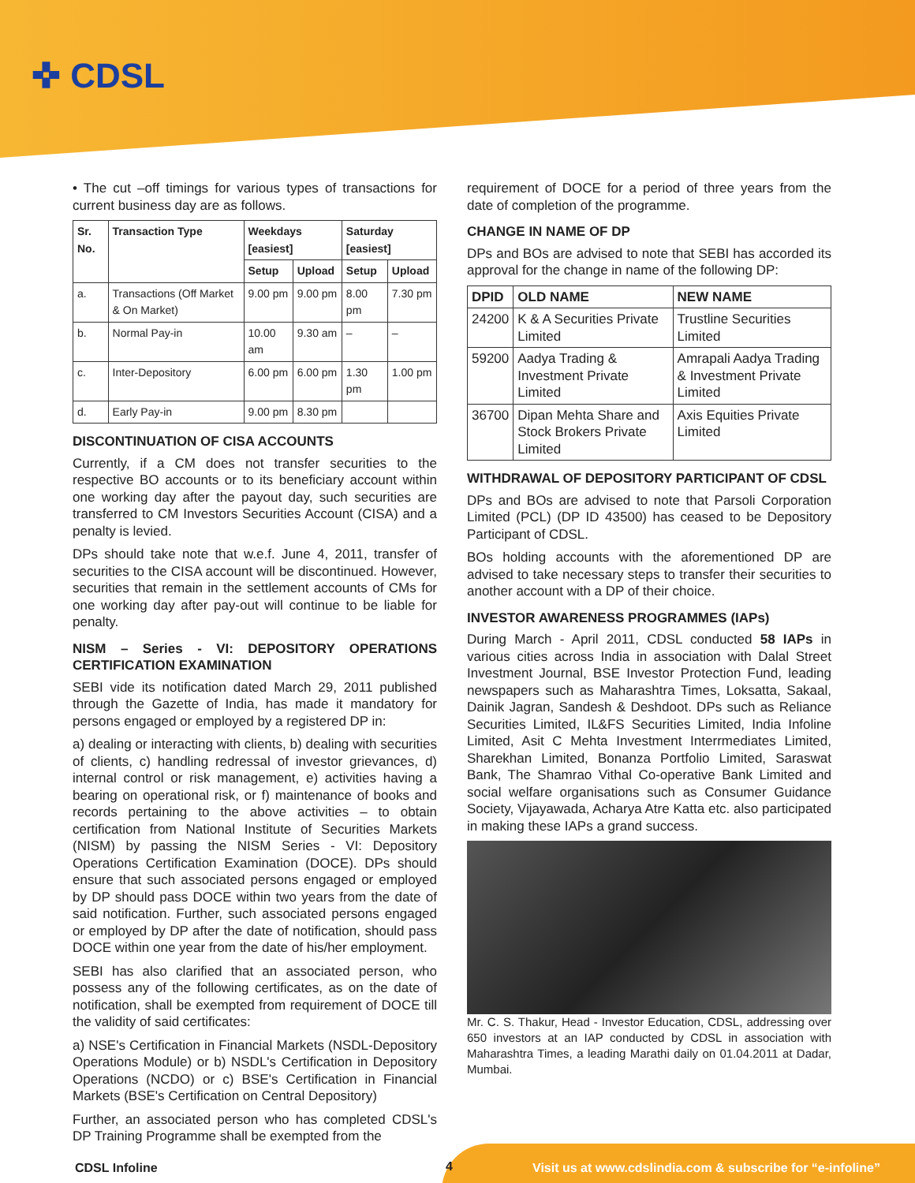✜ CDSL
• The cut –off timings for various types of transactions for current business day are as follows.
| Sr. No. | Transaction Type | Weekdays [easiest] | | Saturday [easiest] | |
| --- | --- | --- | --- | --- | --- |
| | | Setup | Upload | Setup | Upload |
| a. | Transactions (Off Market & On Market) | 9.00 pm | 9.00 pm | 8.00 pm | 7.30 pm |
| b. | Normal Pay-in | 10.00 am | 9.30 am | – | – |
| c. | Inter-Depository | 6.00 pm | 6.00 pm | 1.30 pm | 1.00 pm |
| d. | Early Pay-in | 9.00 pm | 8.30 pm | | |
DISCONTINUATION OF CISA ACCOUNTS
Currently, if a CM does not transfer securities to the respective BO accounts or to its beneficiary account within one working day after the payout day, such securities are transferred to CM Investors Securities Account (CISA) and a penalty is levied.
DPs should take note that w.e.f. June 4, 2011, transfer of securities to the CISA account will be discontinued. However, securities that remain in the settlement accounts of CMs for one working day after pay-out will continue to be liable for penalty.
NISM – Series - VI: DEPOSITORY OPERATIONS CERTIFICATION EXAMINATION
SEBI vide its notification dated March 29, 2011 published through the Gazette of India, has made it mandatory for persons engaged or employed by a registered DP in:
a) dealing or interacting with clients, b) dealing with securities of clients, c) handling redressal of investor grievances, d) internal control or risk management, e) activities having a bearing on operational risk, or f) maintenance of books and records pertaining to the above activities – to obtain certification from National Institute of Securities Markets (NISM) by passing the NISM Series - VI: Depository Operations Certification Examination (DOCE). DPs should ensure that such associated persons engaged or employed by DP should pass DOCE within two years from the date of said notification. Further, such associated persons engaged or employed by DP after the date of notification, should pass DOCE within one year from the date of his/her employment.
SEBI has also clarified that an associated person, who possess any of the following certificates, as on the date of notification, shall be exempted from requirement of DOCE till the validity of said certificates:
a) NSE's Certification in Financial Markets (NSDL-Depository Operations Module) or b) NSDL's Certification in Depository Operations (NCDO) or c) BSE's Certification in Financial Markets (BSE's Certification on Central Depository)
Further, an associated person who has completed CDSL's DP Training Programme shall be exempted from the
requirement of DOCE for a period of three years from the date of completion of the programme.
CHANGE IN NAME OF DP
DPs and BOs are advised to note that SEBI has accorded its approval for the change in name of the following DP:
| DPID | OLD NAME | NEW NAME |
| --- | --- | --- |
| 24200 | K & A Securities Private Limited | Trustline Securities Limited |
| 59200 | Aadya Trading & Investment Private Limited | Amrapali Aadya Trading & Investment Private Limited |
| 36700 | Dipan Mehta Share and Stock Brokers Private Limited | Axis Equities Private Limited |
WITHDRAWAL OF DEPOSITORY PARTICIPANT OF CDSL
DPs and BOs are advised to note that Parsoli Corporation Limited (PCL) (DP ID 43500) has ceased to be Depository Participant of CDSL.
BOs holding accounts with the aforementioned DP are advised to take necessary steps to transfer their securities to another account with a DP of their choice.
INVESTOR AWARENESS PROGRAMMES (IAPs)
During March - April 2011, CDSL conducted 58 IAPs in various cities across India in association with Dalal Street Investment Journal, BSE Investor Protection Fund, leading newspapers such as Maharashtra Times, Loksatta, Sakaal, Dainik Jagran, Sandesh & Deshdoot. DPs such as Reliance Securities Limited, IL&FS Securities Limited, India Infoline Limited, Asit C Mehta Investment Interrmediates Limited, Sharekhan Limited, Bonanza Portfolio Limited, Saraswat Bank, The Shamrao Vithal Co-operative Bank Limited and social welfare organisations such as Consumer Guidance Society, Vijayawada, Acharya Atre Katta etc. also participated in making these IAPs a grand success.
Mr. C. S. Thakur, Head - Investor Education, CDSL, addressing over 650 investors at an IAP conducted by CDSL in association with Maharashtra Times, a leading Marathi daily on 01.04.2011 at Dadar, Mumbai.
CDSL Infoline 4 Visit us at www.cdslindia.com & subscribe for “e-infoline”